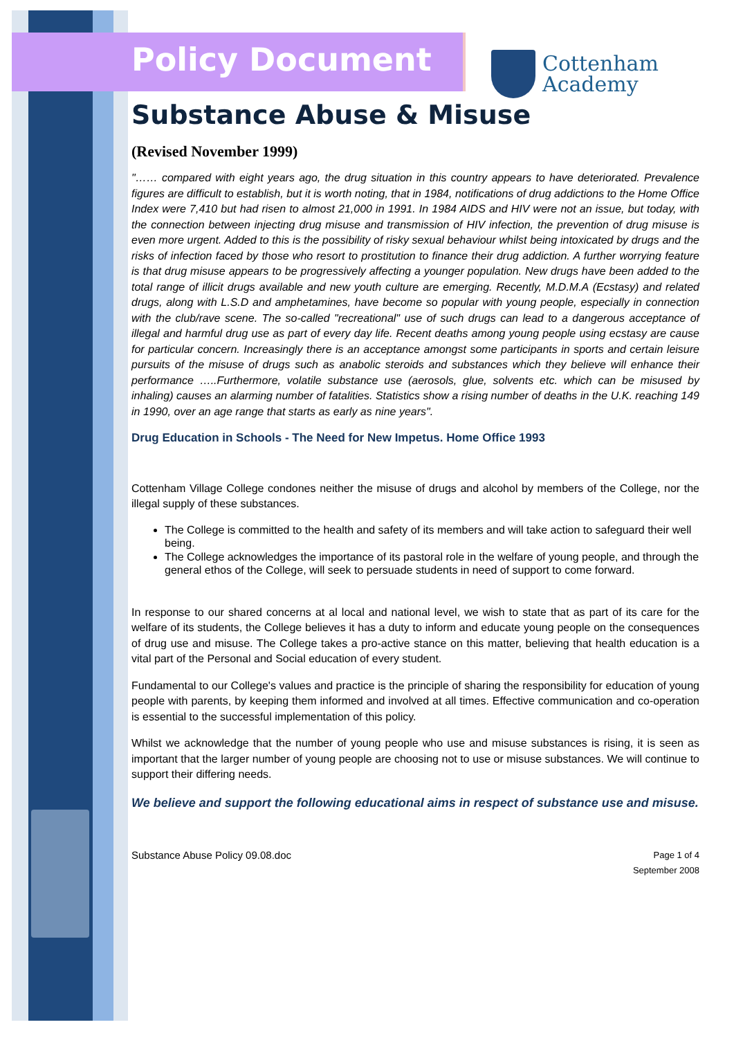Policy Document
Cottenham
Academy
Substance Abuse & Misuse
(Revised November 1999)
"…… compared with eight years ago, the drug situation in this country appears to have deteriorated. Prevalence figures are difficult to establish, but it is worth noting, that in 1984, notifications of drug addictions to the Home Office Index were 7,410 but had risen to almost 21,000 in 1991. In 1984 AIDS and HIV were not an issue, but today, with the connection between injecting drug misuse and transmission of HIV infection, the prevention of drug misuse is even more urgent. Added to this is the possibility of risky sexual behaviour whilst being intoxicated by drugs and the risks of infection faced by those who resort to prostitution to finance their drug addiction. A further worrying feature is that drug misuse appears to be progressively affecting a younger population. New drugs have been added to the total range of illicit drugs available and new youth culture are emerging. Recently, M.D.M.A (Ecstasy) and related drugs, along with L.S.D and amphetamines, have become so popular with young people, especially in connection with the club/rave scene. The so-called "recreational" use of such drugs can lead to a dangerous acceptance of illegal and harmful drug use as part of every day life. Recent deaths among young people using ecstasy are cause for particular concern. Increasingly there is an acceptance amongst some participants in sports and certain leisure pursuits of the misuse of drugs such as anabolic steroids and substances which they believe will enhance their performance …..Furthermore, volatile substance use (aerosols, glue, solvents etc. which can be misused by inhaling) causes an alarming number of fatalities. Statistics show a rising number of deaths in the U.K. reaching 149 in 1990, over an age range that starts as early as nine years".
Drug Education in Schools - The Need for New Impetus. Home Office 1993
Cottenham Village College condones neither the misuse of drugs and alcohol by members of the College, nor the illegal supply of these substances.
The College is committed to the health and safety of its members and will take action to safeguard their well being.
The College acknowledges the importance of its pastoral role in the welfare of young people, and through the general ethos of the College, will seek to persuade students in need of support to come forward.
In response to our shared concerns at al local and national level, we wish to state that as part of its care for the welfare of its students, the College believes it has a duty to inform and educate young people on the consequences of drug use and misuse. The College takes a pro-active stance on this matter, believing that health education is a vital part of the Personal and Social education of every student.
Fundamental to our College's values and practice is the principle of sharing the responsibility for education of young people with parents, by keeping them informed and involved at all times. Effective communication and co-operation is essential to the successful implementation of this policy.
Whilst we acknowledge that the number of young people who use and misuse substances is rising, it is seen as important that the larger number of young people are choosing not to use or misuse substances. We will continue to support their differing needs.
We believe and support the following educational aims in respect of substance use and misuse.
Substance Abuse Policy 09.08.doc Page 1 of 4
September 2008